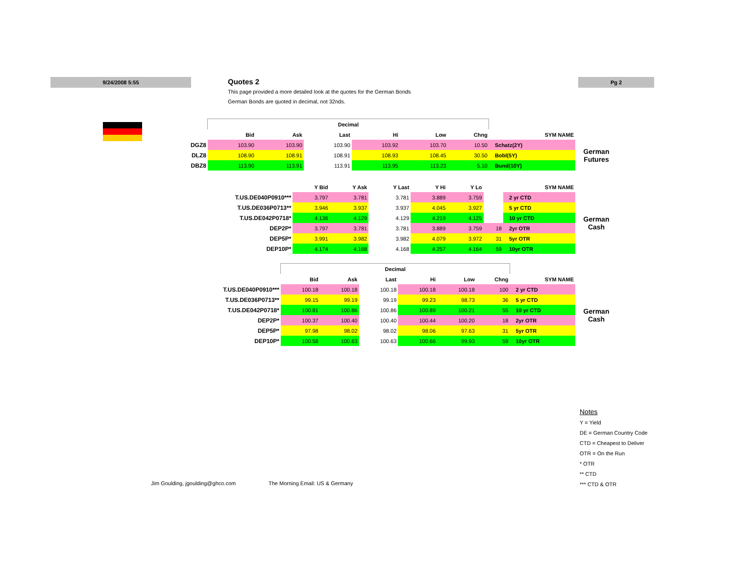9/24/2008 5:55 Pg 2
Quotes 2
This page provided a more detailed look at the quotes for the German Bonds
German Bonds are quoted in decimal, not 32nds.
| | Decimal | | | | | | | |
| --- | --- | --- | --- | --- | --- | --- | --- | --- |
| | Bid | Ask | Last | Hi | Low | Chng | SYM NAME | |
| DGZ8 | 103.90 | 103.90 | 103.90 | 103.92 | 103.70 | 10.50 | Schatz(2Y) | German Futures |
| DLZ8 | 108.90 | 108.91 | 108.91 | 108.93 | 108.45 | 30.50 | Bobl(5Y) | |
| DBZ8 | 113.90 | 113.91 | 113.91 | 113.95 | 113.23 | 5.10 | Bund(10Y) | |
| | Y Bid | Y Ask | Y Last | Y Hi | Y Lo | | SYM NAME | |
| --- | --- | --- | --- | --- | --- | --- | --- | --- |
| T.US.DE040P0910*** | 3.797 | 3.781 | 3.781 | 3.889 | 3.759 | | 2 yr CTD | German Cash |
| T.US.DE036P0713** | 3.946 | 3.937 | 3.937 | 4.045 | 3.927 | | 5 yr CTD | |
| T.US.DE042P0718* | 4.136 | 4.129 | 4.129 | 4.219 | 4.125 | | 10 yr CTD | |
| DEP2P* | 3.797 | 3.781 | 3.781 | 3.889 | 3.759 | 18 | 2yr OTR | |
| DEP5P* | 3.991 | 3.982 | 3.982 | 4.079 | 3.972 | 31 | 5yr OTR | |
| DEP10P* | 4.174 | 4.168 | 4.168 | 4.257 | 4.164 | 59 | 10yr OTR | |
| | Decimal | | | | | | | |
| --- | --- | --- | --- | --- | --- | --- | --- | --- |
| | Bid | Ask | Last | Hi | Low | Chng | SYM NAME | |
| T.US.DE040P0910*** | 100.18 | 100.18 | 100.18 | 100.18 | 100.18 | 100 | 2 yr CTD | German Cash |
| T.US.DE036P0713** | 99.15 | 99.19 | 99.19 | 99.23 | 98.73 | 36 | 5 yr CTD | |
| T.US.DE042P0718* | 100.81 | 100.86 | 100.86 | 100.89 | 100.21 | 55 | 10 yr CTD | |
| DEP2P* | 100.37 | 100.40 | 100.40 | 100.44 | 100.20 | 18 | 2yr OTR | |
| DEP5P* | 97.98 | 98.02 | 98.02 | 98.06 | 97.63 | 31 | 5yr OTR | |
| DEP10P* | 100.58 | 100.63 | 100.63 | 100.66 | 99.93 | 59 | 10yr OTR | |
Notes
Y = Yield
DE = German Country Code
CTD = Cheapest to Deliver
OTR = On the Run
* OTR
** CTD
*** CTD & OTR
Jim Goulding, jgoulding@ghco.com
The Morning Email: US & Germany